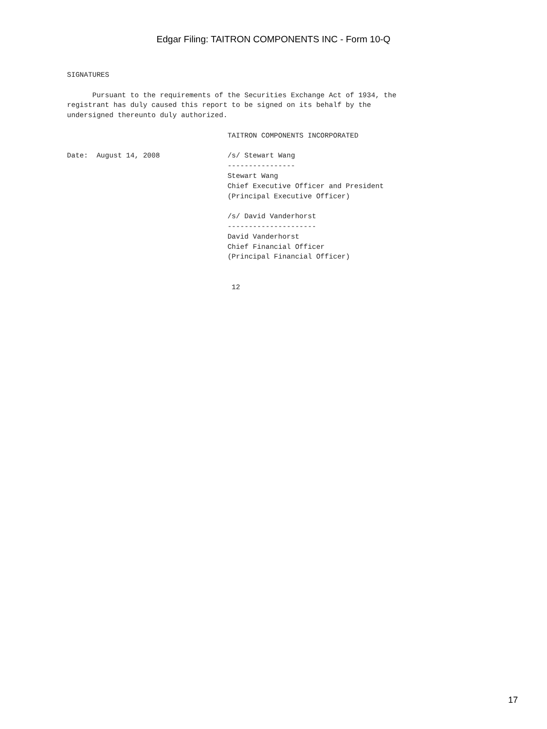Edgar Filing: TAITRON COMPONENTS INC - Form 10-Q
SIGNATURES

      Pursuant to the requirements of the Securities Exchange Act of 1934, the
registrant has duly caused this report to be signed on its behalf by the
undersigned thereunto duly authorized.

                                      TAITRON COMPONENTS INCORPORATED

Date:  August 14, 2008                /s/ Stewart Wang
                                      ----------------
                                      Stewart Wang
                                      Chief Executive Officer and President
                                      (Principal Executive Officer)

                                      /s/ David Vanderhorst
                                      ---------------------
                                      David Vanderhorst
                                      Chief Financial Officer
                                      (Principal Financial Officer)


                                       12
17